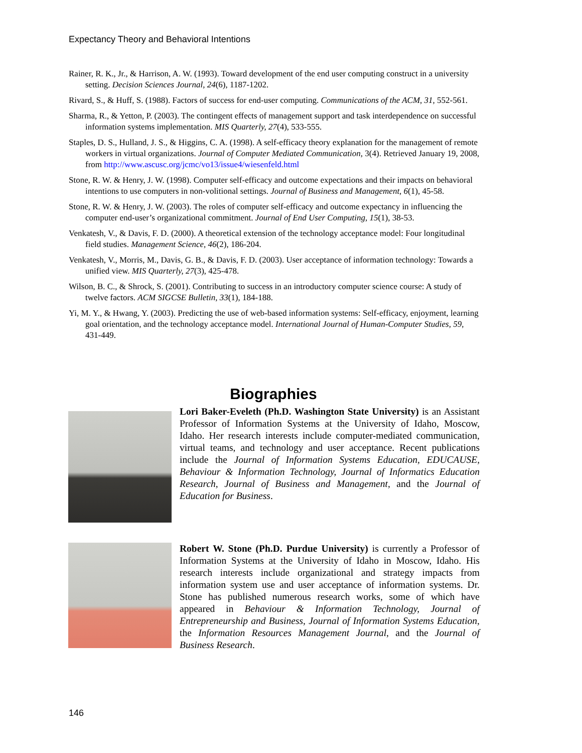Expectancy Theory and Behavioral Intentions
Rainer, R. K., Jr., & Harrison, A. W. (1993). Toward development of the end user computing construct in a university setting. Decision Sciences Journal, 24(6), 1187-1202.
Rivard, S., & Huff, S. (1988). Factors of success for end-user computing. Communications of the ACM, 31, 552-561.
Sharma, R., & Yetton, P. (2003). The contingent effects of management support and task interdependence on successful information systems implementation. MIS Quarterly, 27(4), 533-555.
Staples, D. S., Hulland, J. S., & Higgins, C. A. (1998). A self-efficacy theory explanation for the management of remote workers in virtual organizations. Journal of Computer Mediated Communication, 3(4). Retrieved January 19, 2008, from http://www.ascusc.org/jcmc/vo13/issue4/wiesenfeld.html
Stone, R. W. & Henry, J. W. (1998). Computer self-efficacy and outcome expectations and their impacts on behavioral intentions to use computers in non-volitional settings. Journal of Business and Management, 6(1), 45-58.
Stone, R. W. & Henry, J. W. (2003). The roles of computer self-efficacy and outcome expectancy in influencing the computer end-user’s organizational commitment. Journal of End User Computing, 15(1), 38-53.
Venkatesh, V., & Davis, F. D. (2000). A theoretical extension of the technology acceptance model: Four longitudinal field studies. Management Science, 46(2), 186-204.
Venkatesh, V., Morris, M., Davis, G. B., & Davis, F. D. (2003). User acceptance of information technology: Towards a unified view. MIS Quarterly, 27(3), 425-478.
Wilson, B. C., & Shrock, S. (2001). Contributing to success in an introductory computer science course: A study of twelve factors. ACM SIGCSE Bulletin, 33(1), 184-188.
Yi, M. Y., & Hwang, Y. (2003). Predicting the use of web-based information systems: Self-efficacy, enjoyment, learning goal orientation, and the technology acceptance model. International Journal of Human-Computer Studies, 59, 431-449.
Biographies
Lori Baker-Eveleth (Ph.D. Washington State University) is an Assistant Professor of Information Systems at the University of Idaho, Moscow, Idaho. Her research interests include computer-mediated communication, virtual teams, and technology and user acceptance. Recent publications include the Journal of Information Systems Education, EDUCAUSE, Behaviour & Information Technology, Journal of Informatics Education Research, Journal of Business and Management, and the Journal of Education for Business.
Robert W. Stone (Ph.D. Purdue University) is currently a Professor of Information Systems at the University of Idaho in Moscow, Idaho. His research interests include organizational and strategy impacts from information system use and user acceptance of information systems. Dr. Stone has published numerous research works, some of which have appeared in Behaviour & Information Technology, Journal of Entrepreneurship and Business, Journal of Information Systems Education, the Information Resources Management Journal, and the Journal of Business Research.
146